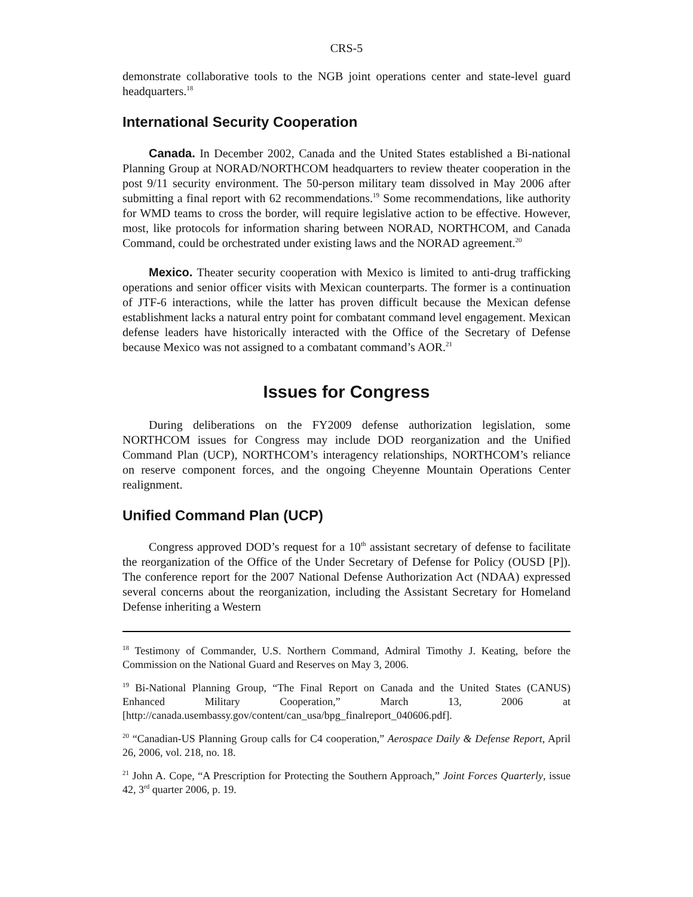CRS-5
demonstrate collaborative tools to the NGB joint operations center and state-level guard headquarters.<sup>18</sup>
International Security Cooperation
Canada. In December 2002, Canada and the United States established a Bi-national Planning Group at NORAD/NORTHCOM headquarters to review theater cooperation in the post 9/11 security environment. The 50-person military team dissolved in May 2006 after submitting a final report with 62 recommendations.<sup>19</sup> Some recommendations, like authority for WMD teams to cross the border, will require legislative action to be effective. However, most, like protocols for information sharing between NORAD, NORTHCOM, and Canada Command, could be orchestrated under existing laws and the NORAD agreement.<sup>20</sup>
Mexico. Theater security cooperation with Mexico is limited to anti-drug trafficking operations and senior officer visits with Mexican counterparts. The former is a continuation of JTF-6 interactions, while the latter has proven difficult because the Mexican defense establishment lacks a natural entry point for combatant command level engagement. Mexican defense leaders have historically interacted with the Office of the Secretary of Defense because Mexico was not assigned to a combatant command’s AOR.<sup>21</sup>
Issues for Congress
During deliberations on the FY2009 defense authorization legislation, some NORTHCOM issues for Congress may include DOD reorganization and the Unified Command Plan (UCP), NORTHCOM’s interagency relationships, NORTHCOM’s reliance on reserve component forces, and the ongoing Cheyenne Mountain Operations Center realignment.
Unified Command Plan (UCP)
Congress approved DOD’s request for a 10<sup>th</sup> assistant secretary of defense to facilitate the reorganization of the Office of the Under Secretary of Defense for Policy (OUSD [P]). The conference report for the 2007 National Defense Authorization Act (NDAA) expressed several concerns about the reorganization, including the Assistant Secretary for Homeland Defense inheriting a Western
<sup>18</sup> Testimony of Commander, U.S. Northern Command, Admiral Timothy J. Keating, before the Commission on the National Guard and Reserves on May 3, 2006.
<sup>19</sup> Bi-National Planning Group, “The Final Report on Canada and the United States (CANUS) Enhanced Military Cooperation,” March 13, 2006 at [http://canada.usembassy.gov/content/can_usa/bpg_finalreport_040606.pdf].
<sup>20</sup> “Canadian-US Planning Group calls for C4 cooperation,” Aerospace Daily & Defense Report, April 26, 2006, vol. 218, no. 18.
<sup>21</sup> John A. Cope, “A Prescription for Protecting the Southern Approach,” Joint Forces Quarterly, issue 42, 3<sup>rd</sup> quarter 2006, p. 19.